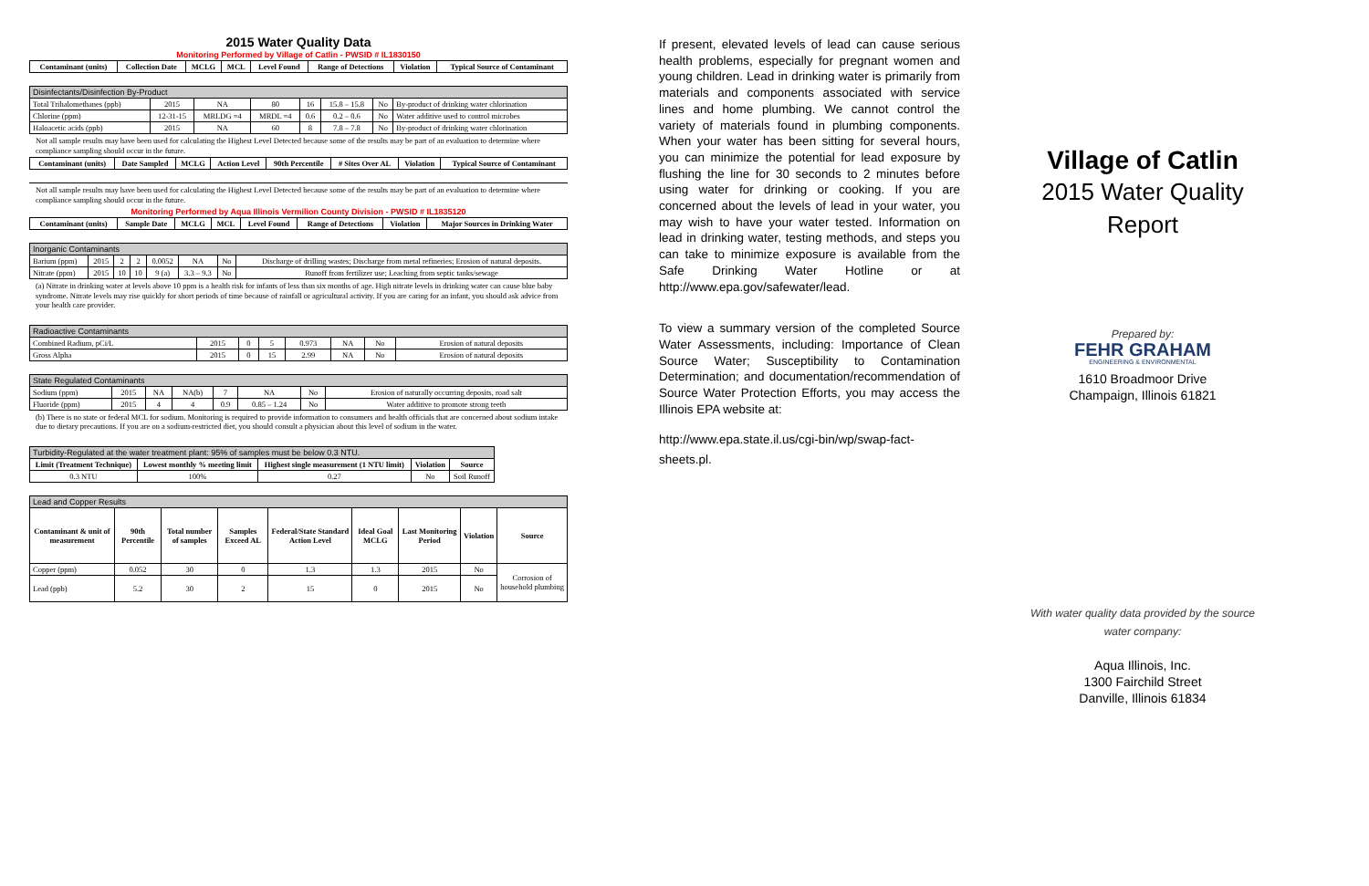2015 Water Quality Data
Monitoring Performed by Village of Catlin - PWSID # IL1830150
| Contaminant (units) | Collection Date | MCLG | MCL | Level Found | Range of Detections | Violation | Typical Source of Contaminant |
| --- | --- | --- | --- | --- | --- | --- | --- |
| Disinfectants/Disinfection By-Product | | | | | | | |
| Total Trihalomethanes (ppb) | 2015 | NA | 80 | 16 | 15.8 – 15.8 | No | By-product of drinking water chlorination |
| Chlorine (ppm) | 12-31-15 | MRLDG =4 | MRDL =4 | 0.6 | 0.2 – 0.6 | No | Water additive used to control microbes |
| Haloacetic acids (ppb) | 2015 | NA | 60 | 8 | 7.8 – 7.8 | No | By-product of drinking water chlorination |
Not all sample results may have been used for calculating the Highest Level Detected because some of the results may be part of an evaluation to determine where compliance sampling should occur in the future.
| Contaminant (units) | Date Sampled | MCLG | Action Level | 90th Percentile | # Sites Over AL | Violation | Typical Source of Contaminant |
| --- | --- | --- | --- | --- | --- | --- | --- |
Not all sample results may have been used for calculating the Highest Level Detected because some of the results may be part of an evaluation to determine where compliance sampling should occur in the future.
Monitoring Performed by Aqua Illinois Vermilion County Division - PWSID # IL1835120
| Contaminant (units) | Sample Date | MCLG | MCL | Level Found | Range of Detections | Violation | Major Sources in Drinking Water |
| --- | --- | --- | --- | --- | --- | --- | --- |
| Inorganic Contaminants | | | | | | | |
| Barium (ppm) | 2015 | 2 | 2 | 0.0052 | NA | No | Discharge of drilling wastes; Discharge from metal refineries; Erosion of natural deposits. |
| Nitrate (ppm) | 2015 | 10 | 10 | 9 (a) | 3.3 – 9.3 | No | Runoff from fertilizer use; Leaching from septic tanks/sewage |
(a) Nitrate in drinking water at levels above 10 ppm is a health risk for infants of less than six months of age. High nitrate levels in drinking water can cause blue baby syndrome. Nitrate levels may rise quickly for short periods of time because of rainfall or agricultural activity. If you are caring for an infant, you should ask advice from your health care provider.
| Radioactive Contaminants | | | | | | | |
| Combined Radium, pCi/L | 2015 | 0 | 5 | 0.973 | NA | No | Erosion of natural deposits |
| Gross Alpha | 2015 | 0 | 15 | 2.99 | NA | No | Erosion of natural deposits |
| State Regulated Contaminants | | | | | | | |
| Sodium (ppm) | 2015 | NA | NA(b) | 7 | NA | No | Erosion of naturally occurring deposits, road salt |
| Fluoride (ppm) | 2015 | 4 | 4 | 0.9 | 0.85 – 1.24 | No | Water additive to promote strong teeth |
(b) There is no state or federal MCL for sodium. Monitoring is required to provide information to consumers and health officials that are concerned about sodium intake due to dietary precautions. If you are on a sodium-restricted diet, you should consult a physician about this level of sodium in the water.
| Turbidity-Regulated at the water treatment plant: 95% of samples must be below 0.3 NTU. | | | | |
| Limit (Treatment Technique) | Lowest monthly % meeting limit | Highest single measurement (1 NTU limit) | Violation | Source |
| 0.3 NTU | 100% | 0.27 | No | Soil Runoff |
| Lead and Copper Results | | | | | | | | |
| Contaminant & unit of measurement | 90th Percentile | Total number of samples | Samples Exceed AL | Federal/State Standard Action Level | Ideal Goal MCLG | Last Monitoring Period | Violation | Source |
| Copper (ppm) | 0.052 | 30 | 0 | 1.3 | 1.3 | 2015 | No | Corrosion of household plumbing |
| Lead (ppb) | 5.2 | 30 | 2 | 15 | 0 | 2015 | No | |
If present, elevated levels of lead can cause serious health problems, especially for pregnant women and young children. Lead in drinking water is primarily from materials and components associated with service lines and home plumbing. We cannot control the variety of materials found in plumbing components. When your water has been sitting for several hours, you can minimize the potential for lead exposure by flushing the line for 30 seconds to 2 minutes before using water for drinking or cooking. If you are concerned about the levels of lead in your water, you may wish to have your water tested. Information on lead in drinking water, testing methods, and steps you can take to minimize exposure is available from the Safe Drinking Water Hotline or at http://www.epa.gov/safewater/lead.
To view a summary version of the completed Source Water Assessments, including: Importance of Clean Source Water; Susceptibility to Contamination Determination; and documentation/recommendation of Source Water Protection Efforts, you may access the Illinois EPA website at:
http://www.epa.state.il.us/cgi-bin/wp/swap-fact-sheets.pl.
Village of Catlin
2015 Water Quality
Report
Prepared by:
FEHR GRAHAM
ENGINEERING & ENVIRONMENTAL
1610 Broadmoor Drive
Champaign, Illinois 61821
With water quality data provided by the source
water company:
Aqua Illinois, Inc.
1300 Fairchild Street
Danville, Illinois 61834